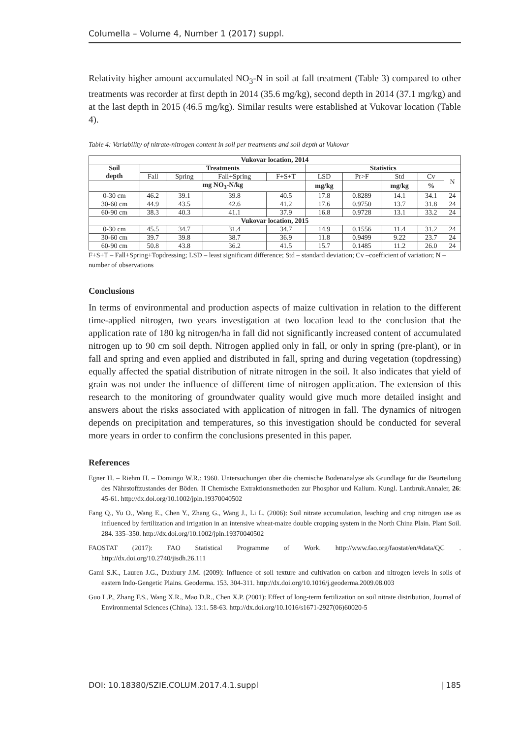Columella – Volume 4, Number 1 (2017) suppl.
Relativity higher amount accumulated NO<sub>3</sub>-N in soil at fall treatment (Table 3) compared to other treatments was recorder at first depth in 2014 (35.6 mg/kg), second depth in 2014 (37.1 mg/kg) and at the last depth in 2015 (46.5 mg/kg). Similar results were established at Vukovar location (Table 4).
Table 4: Variability of nitrate-nitrogen content in soil per treatments and soil depth at Vukovar
| Vukovar location, 2014 | | | | | | | | | |
| --- | --- | --- | --- | --- | --- | --- | --- | --- | --- |
| Soil depth | Treatments | | | | Statistics | | | | |
| | Fall | Spring | Fall+Spring | F+S+T | LSD | Pr>F | Std | Cv | N |
| | mg NO<sub>3</sub>-N/kg | | | | mg/kg | | mg/kg | % | |
| 0-30 cm | 46.2 | 39.1 | 39.8 | 40.5 | 17.8 | 0.8289 | 14.1 | 34.1 | 24 |
| 30-60 cm | 44.9 | 43.5 | 42.6 | 41.2 | 17.6 | 0.9750 | 13.7 | 31.8 | 24 |
| 60-90 cm | 38.3 | 40.3 | 41.1 | 37.9 | 16.8 | 0.9728 | 13.1 | 33.2 | 24 |
| Vukovar location, 2015 | | | | | | | | | |
| 0-30 cm | 45.5 | 34.7 | 31.4 | 34.7 | 14.9 | 0.1556 | 11.4 | 31.2 | 24 |
| 30-60 cm | 39.7 | 39.8 | 38.7 | 36.9 | 11.8 | 0.9499 | 9.22 | 23.7 | 24 |
| 60-90 cm | 50.8 | 43.8 | 36.2 | 41.5 | 15.7 | 0.1485 | 11.2 | 26.0 | 24 |
F+S+T – Fall+Spring+Topdressing; LSD – least significant difference; Std – standard deviation; Cv –coefficient of variation; N – number of observations
Conclusions
In terms of environmental and production aspects of maize cultivation in relation to the different time-applied nitrogen, two years investigation at two location lead to the conclusion that the application rate of 180 kg nitrogen/ha in fall did not significantly increased content of accumulated nitrogen up to 90 cm soil depth. Nitrogen applied only in fall, or only in spring (pre-plant), or in fall and spring and even applied and distributed in fall, spring and during vegetation (topdressing) equally affected the spatial distribution of nitrate nitrogen in the soil. It also indicates that yield of grain was not under the influence of different time of nitrogen application. The extension of this research to the monitoring of groundwater quality would give much more detailed insight and answers about the risks associated with application of nitrogen in fall. The dynamics of nitrogen depends on precipitation and temperatures, so this investigation should be conducted for several more years in order to confirm the conclusions presented in this paper.
References
Egner H. – Riehm H. – Domingo W.R.: 1960. Untersuchungen über die chemische Bodenanalyse als Grundlage für die Beurteilung des Nährstoffzustandes der Böden. II Chemische Extraktionsmethoden zur Phosphor und Kalium. Kungl. Lantbruk.Annaler, 26: 45-61. http://dx.doi.org/10.1002/jpln.19370040502
Fang Q., Yu O., Wang E., Chen Y., Zhang G., Wang J., Li L. (2006): Soil nitrate accumulation, leaching and crop nitrogen use as influenced by fertilization and irrigation in an intensive wheat-maize double cropping system in the North China Plain. Plant Soil. 284. 335–350. http://dx.doi.org/10.1002/jpln.19370040502
FAOSTAT (2017): FAO Statistical Programme of Work. http://www.fao.org/faostat/en/#data/QC . http://dx.doi.org/10.2740/jisdh.26.111
Gami S.K., Lauren J.G., Duxbury J.M. (2009): Influence of soil texture and cultivation on carbon and nitrogen levels in soils of eastern Indo-Gengetic Plains. Geoderma. 153. 304-311. http://dx.doi.org/10.1016/j.geoderma.2009.08.003
Guo L.P., Zhang F.S., Wang X.R., Mao D.R., Chen X.P. (2001): Effect of long-term fertilization on soil nitrate distribution, Journal of Environmental Sciences (China). 13:1. 58-63. http://dx.doi.org/10.1016/s1671-2927(06)60020-5
DOI: 10.18380/SZIE.COLUM.2017.4.1.suppl | 185